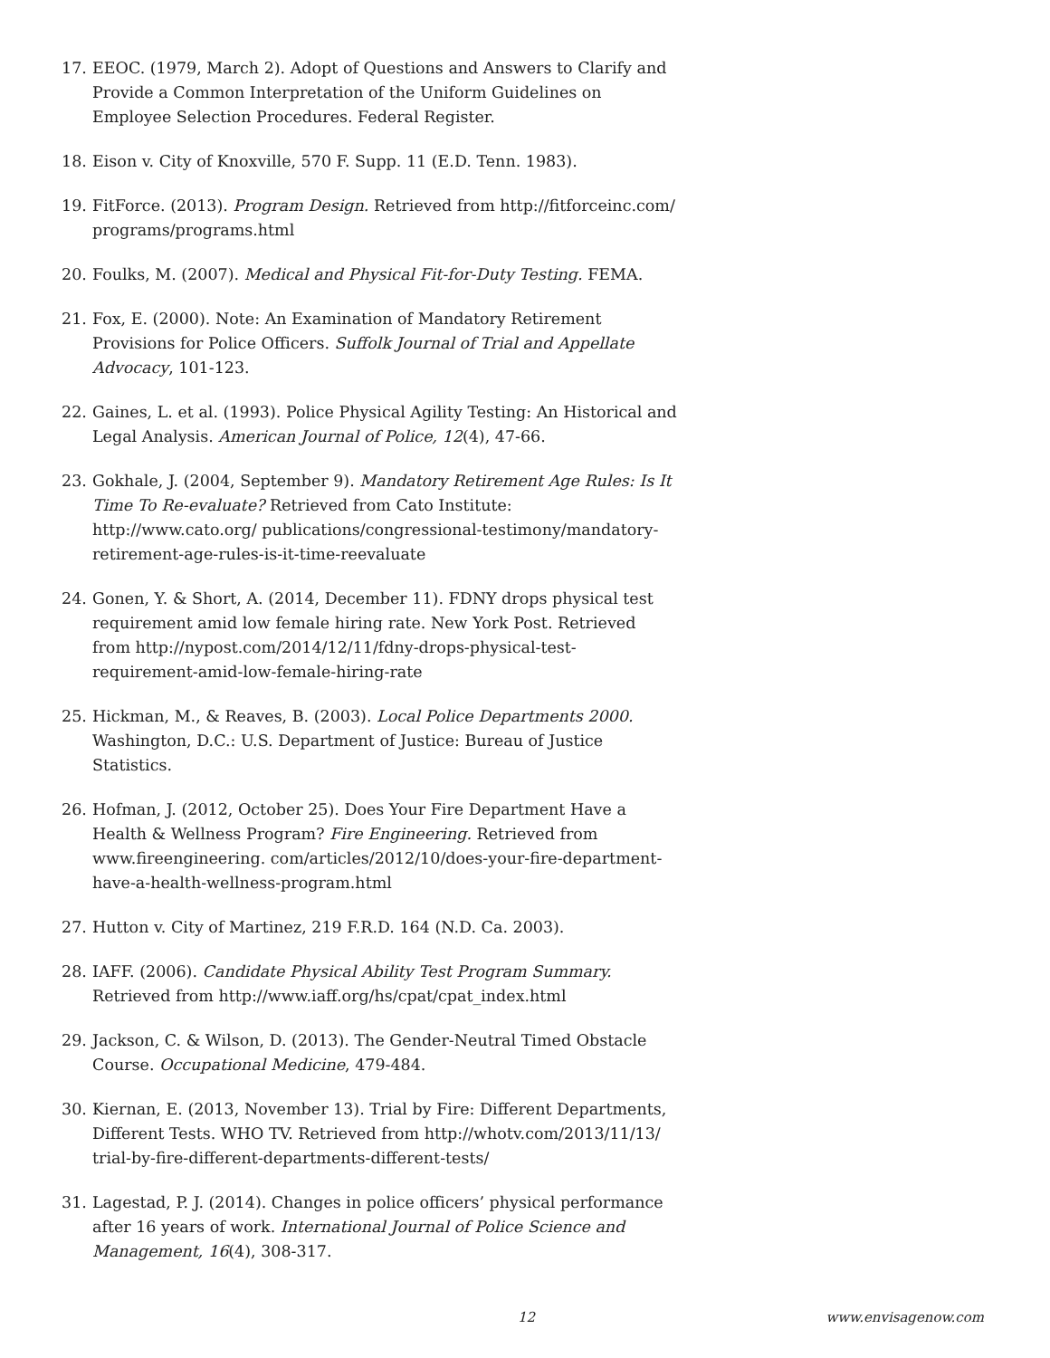17. EEOC. (1979, March 2). Adopt of Questions and Answers to Clarify and Provide a Common Interpretation of the Uniform Guidelines on Employee Selection Procedures. Federal Register.
18. Eison v. City of Knoxville, 570 F. Supp. 11 (E.D. Tenn. 1983).
19. FitForce. (2013). Program Design. Retrieved from http://fitforceinc.com/ programs/programs.html
20. Foulks, M. (2007). Medical and Physical Fit-for-Duty Testing. FEMA.
21. Fox, E. (2000). Note: An Examination of Mandatory Retirement Provisions for Police Officers. Suffolk Journal of Trial and Appellate Advocacy, 101-123.
22. Gaines, L. et al. (1993). Police Physical Agility Testing: An Historical and Legal Analysis. American Journal of Police, 12(4), 47-66.
23. Gokhale, J. (2004, September 9). Mandatory Retirement Age Rules: Is It Time To Re-evaluate? Retrieved from Cato Institute: http://www.cato.org/ publications/congressional-testimony/mandatory-retirement-age-rules-is-it-time-reevaluate
24. Gonen, Y. & Short, A. (2014, December 11). FDNY drops physical test requirement amid low female hiring rate. New York Post. Retrieved from http://nypost.com/2014/12/11/fdny-drops-physical-test-requirement-amid-low-female-hiring-rate
25. Hickman, M., & Reaves, B. (2003). Local Police Departments 2000. Washington, D.C.: U.S. Department of Justice: Bureau of Justice Statistics.
26. Hofman, J. (2012, October 25). Does Your Fire Department Have a Health & Wellness Program? Fire Engineering. Retrieved from www.fireengineering. com/articles/2012/10/does-your-fire-department-have-a-health-wellness-program.html
27. Hutton v. City of Martinez, 219 F.R.D. 164 (N.D. Ca. 2003).
28. IAFF. (2006). Candidate Physical Ability Test Program Summary. Retrieved from http://www.iaff.org/hs/cpat/cpat_index.html
29. Jackson, C. & Wilson, D. (2013). The Gender-Neutral Timed Obstacle Course. Occupational Medicine, 479-484.
30. Kiernan, E. (2013, November 13). Trial by Fire: Different Departments, Different Tests. WHO TV. Retrieved from http://whotv.com/2013/11/13/ trial-by-fire-different-departments-different-tests/
31. Lagestad, P. J. (2014). Changes in police officers’ physical performance after 16 years of work. International Journal of Police Science and Management, 16(4), 308-317.
12 www.envisagenow.com